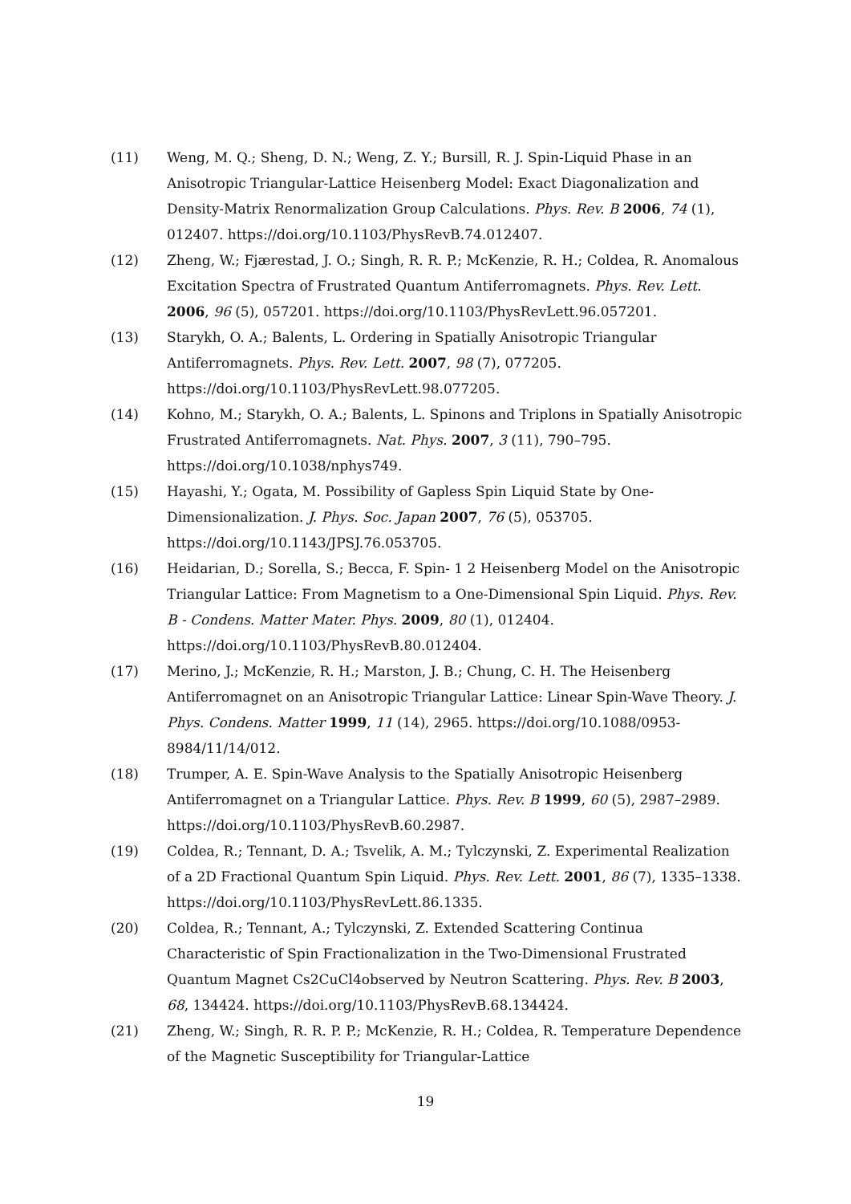(11) Weng, M. Q.; Sheng, D. N.; Weng, Z. Y.; Bursill, R. J. Spin-Liquid Phase in an Anisotropic Triangular-Lattice Heisenberg Model: Exact Diagonalization and Density-Matrix Renormalization Group Calculations. Phys. Rev. B 2006, 74 (1), 012407. https://doi.org/10.1103/PhysRevB.74.012407.
(12) Zheng, W.; Fjærestad, J. O.; Singh, R. R. P.; McKenzie, R. H.; Coldea, R. Anomalous Excitation Spectra of Frustrated Quantum Antiferromagnets. Phys. Rev. Lett. 2006, 96 (5), 057201. https://doi.org/10.1103/PhysRevLett.96.057201.
(13) Starykh, O. A.; Balents, L. Ordering in Spatially Anisotropic Triangular Antiferromagnets. Phys. Rev. Lett. 2007, 98 (7), 077205. https://doi.org/10.1103/PhysRevLett.98.077205.
(14) Kohno, M.; Starykh, O. A.; Balents, L. Spinons and Triplons in Spatially Anisotropic Frustrated Antiferromagnets. Nat. Phys. 2007, 3 (11), 790–795. https://doi.org/10.1038/nphys749.
(15) Hayashi, Y.; Ogata, M. Possibility of Gapless Spin Liquid State by One-Dimensionalization. J. Phys. Soc. Japan 2007, 76 (5), 053705. https://doi.org/10.1143/JPSJ.76.053705.
(16) Heidarian, D.; Sorella, S.; Becca, F. Spin- 1 2 Heisenberg Model on the Anisotropic Triangular Lattice: From Magnetism to a One-Dimensional Spin Liquid. Phys. Rev. B - Condens. Matter Mater. Phys. 2009, 80 (1), 012404. https://doi.org/10.1103/PhysRevB.80.012404.
(17) Merino, J.; McKenzie, R. H.; Marston, J. B.; Chung, C. H. The Heisenberg Antiferromagnet on an Anisotropic Triangular Lattice: Linear Spin-Wave Theory. J. Phys. Condens. Matter 1999, 11 (14), 2965. https://doi.org/10.1088/0953-8984/11/14/012.
(18) Trumper, A. E. Spin-Wave Analysis to the Spatially Anisotropic Heisenberg Antiferromagnet on a Triangular Lattice. Phys. Rev. B 1999, 60 (5), 2987–2989. https://doi.org/10.1103/PhysRevB.60.2987.
(19) Coldea, R.; Tennant, D. A.; Tsvelik, A. M.; Tylczynski, Z. Experimental Realization of a 2D Fractional Quantum Spin Liquid. Phys. Rev. Lett. 2001, 86 (7), 1335–1338. https://doi.org/10.1103/PhysRevLett.86.1335.
(20) Coldea, R.; Tennant, A.; Tylczynski, Z. Extended Scattering Continua Characteristic of Spin Fractionalization in the Two-Dimensional Frustrated Quantum Magnet Cs2CuCl4observed by Neutron Scattering. Phys. Rev. B 2003, 68, 134424. https://doi.org/10.1103/PhysRevB.68.134424.
(21) Zheng, W.; Singh, R. R. P. P.; McKenzie, R. H.; Coldea, R. Temperature Dependence of the Magnetic Susceptibility for Triangular-Lattice
19